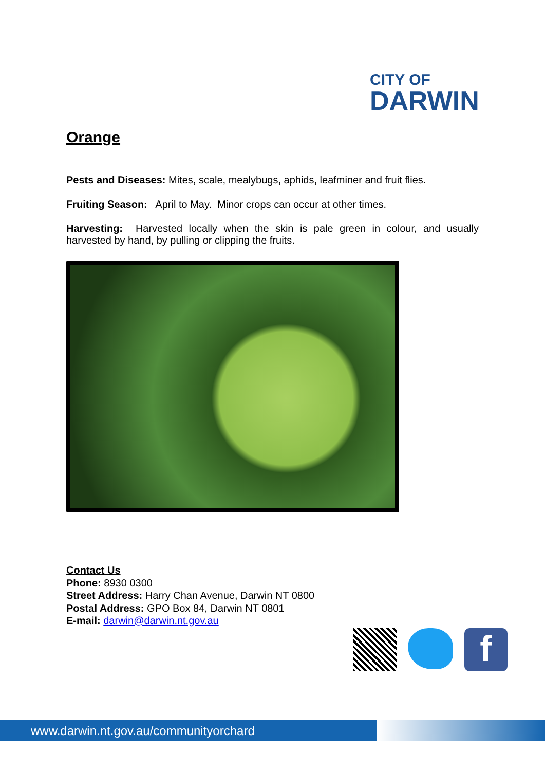CITY OF
DARWIN
Orange
Pests and Diseases: Mites, scale, mealybugs, aphids, leafminer and fruit flies.
Fruiting Season: April to May. Minor crops can occur at other times.
Harvesting: Harvested locally when the skin is pale green in colour, and usually harvested by hand, by pulling or clipping the fruits.
Contact Us
Phone: 8930 0300
Street Address: Harry Chan Avenue, Darwin NT 0800
Postal Address: GPO Box 84, Darwin NT 0801
E-mail: darwin@darwin.nt.gov.au
f
www.darwin.nt.gov.au/communityorchard